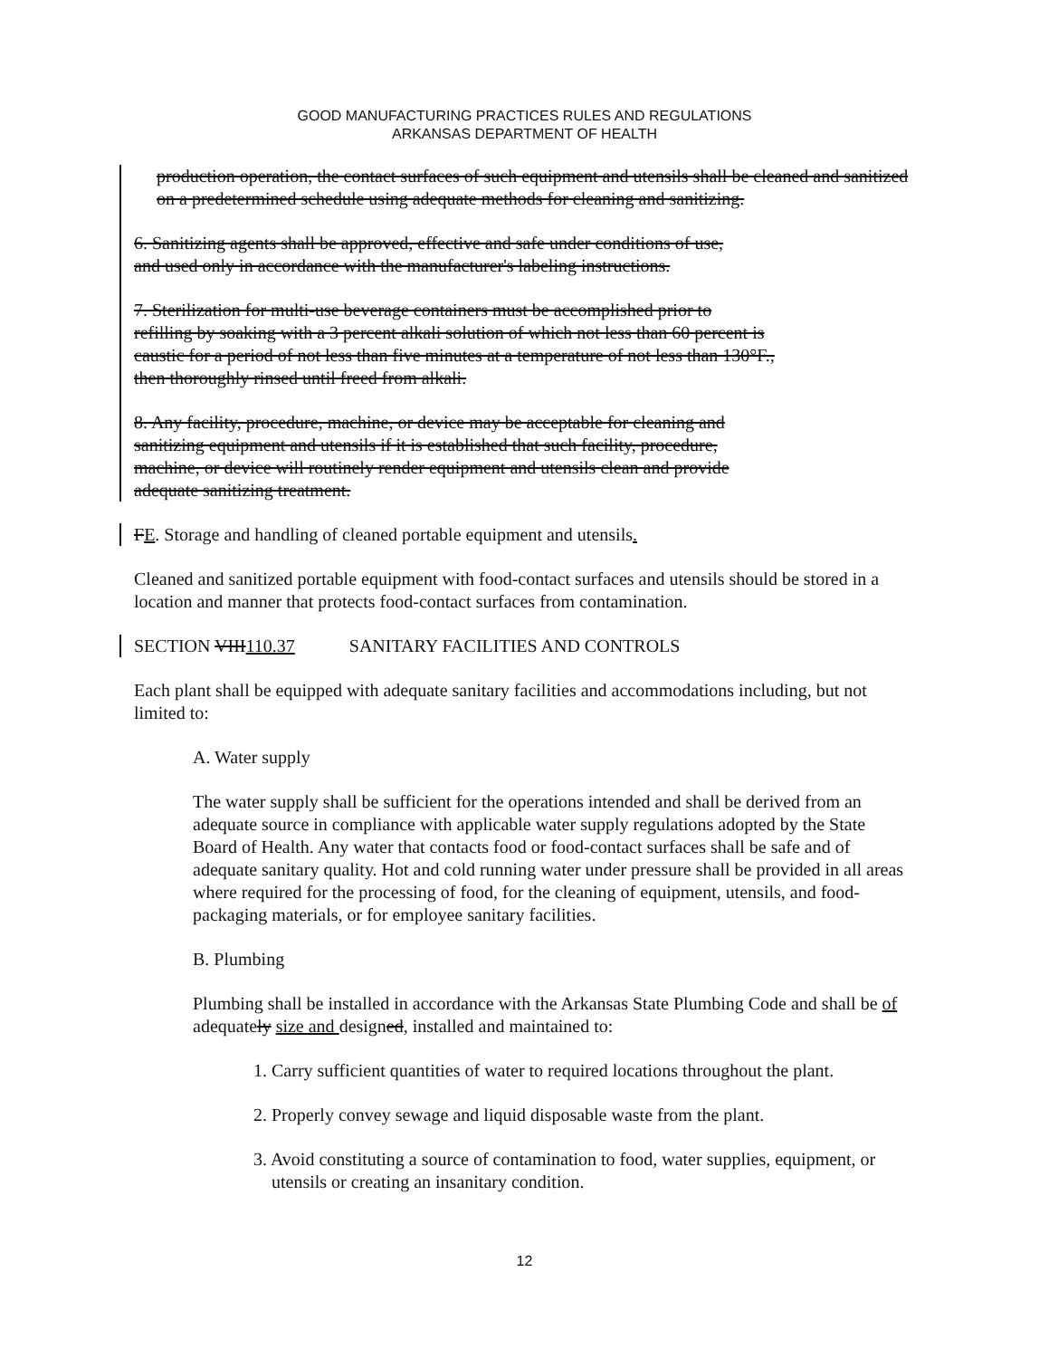GOOD MANUFACTURING PRACTICES RULES AND REGULATIONS
ARKANSAS DEPARTMENT OF HEALTH
production operation, the contact surfaces of such equipment and utensils shall be cleaned and sanitized on a predetermined schedule using adequate methods for cleaning and sanitizing.
6. Sanitizing agents shall be approved, effective and safe under conditions of use,
and used only in accordance with the manufacturer's labeling instructions.
7. Sterilization for multi-use beverage containers must be accomplished prior to
refilling by soaking with a 3 percent alkali solution of which not less than 60 percent is
caustic for a period of not less than five minutes at a temperature of not less than 130°F.,
then thoroughly rinsed until freed from alkali.
8. Any facility, procedure, machine, or device may be acceptable for cleaning and
sanitizing equipment and utensils if it is established that such facility, procedure,
machine, or device will routinely render equipment and utensils clean and provide
adequate sanitizing treatment.
FE. Storage and handling of cleaned portable equipment and utensils.
Cleaned and sanitized portable equipment with food-contact surfaces and utensils should be stored in a location and manner that protects food-contact surfaces from contamination.
SECTION VIII110.37 SANITARY FACILITIES AND CONTROLS
Each plant shall be equipped with adequate sanitary facilities and accommodations including, but not limited to:
A. Water supply
The water supply shall be sufficient for the operations intended and shall be derived from an adequate source in compliance with applicable water supply regulations adopted by the State Board of Health. Any water that contacts food or food-contact surfaces shall be safe and of adequate sanitary quality. Hot and cold running water under pressure shall be provided in all areas where required for the processing of food, for the cleaning of equipment, utensils, and food-packaging materials, or for employee sanitary facilities.
B. Plumbing
Plumbing shall be installed in accordance with the Arkansas State Plumbing Code and shall be of adequately size and designed, installed and maintained to:
1. Carry sufficient quantities of water to required locations throughout the plant.
2. Properly convey sewage and liquid disposable waste from the plant.
3. Avoid constituting a source of contamination to food, water supplies, equipment, or utensils or creating an insanitary condition.
12